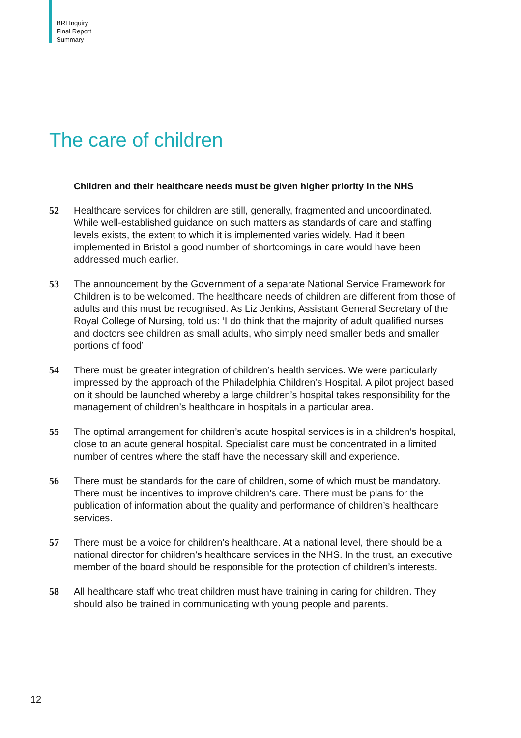BRI Inquiry
Final Report
Summary
The care of children
Children and their healthcare needs must be given higher priority in the NHS
52 Healthcare services for children are still, generally, fragmented and uncoordinated. While well-established guidance on such matters as standards of care and staffing levels exists, the extent to which it is implemented varies widely. Had it been implemented in Bristol a good number of shortcomings in care would have been addressed much earlier.
53 The announcement by the Government of a separate National Service Framework for Children is to be welcomed. The healthcare needs of children are different from those of adults and this must be recognised. As Liz Jenkins, Assistant General Secretary of the Royal College of Nursing, told us: ‘I do think that the majority of adult qualified nurses and doctors see children as small adults, who simply need smaller beds and smaller portions of food’.
54 There must be greater integration of children’s health services. We were particularly impressed by the approach of the Philadelphia Children’s Hospital. A pilot project based on it should be launched whereby a large children’s hospital takes responsibility for the management of children’s healthcare in hospitals in a particular area.
55 The optimal arrangement for children’s acute hospital services is in a children’s hospital, close to an acute general hospital. Specialist care must be concentrated in a limited number of centres where the staff have the necessary skill and experience.
56 There must be standards for the care of children, some of which must be mandatory. There must be incentives to improve children’s care. There must be plans for the publication of information about the quality and performance of children’s healthcare services.
57 There must be a voice for children’s healthcare. At a national level, there should be a national director for children’s healthcare services in the NHS. In the trust, an executive member of the board should be responsible for the protection of children’s interests.
58 All healthcare staff who treat children must have training in caring for children. They should also be trained in communicating with young people and parents.
12